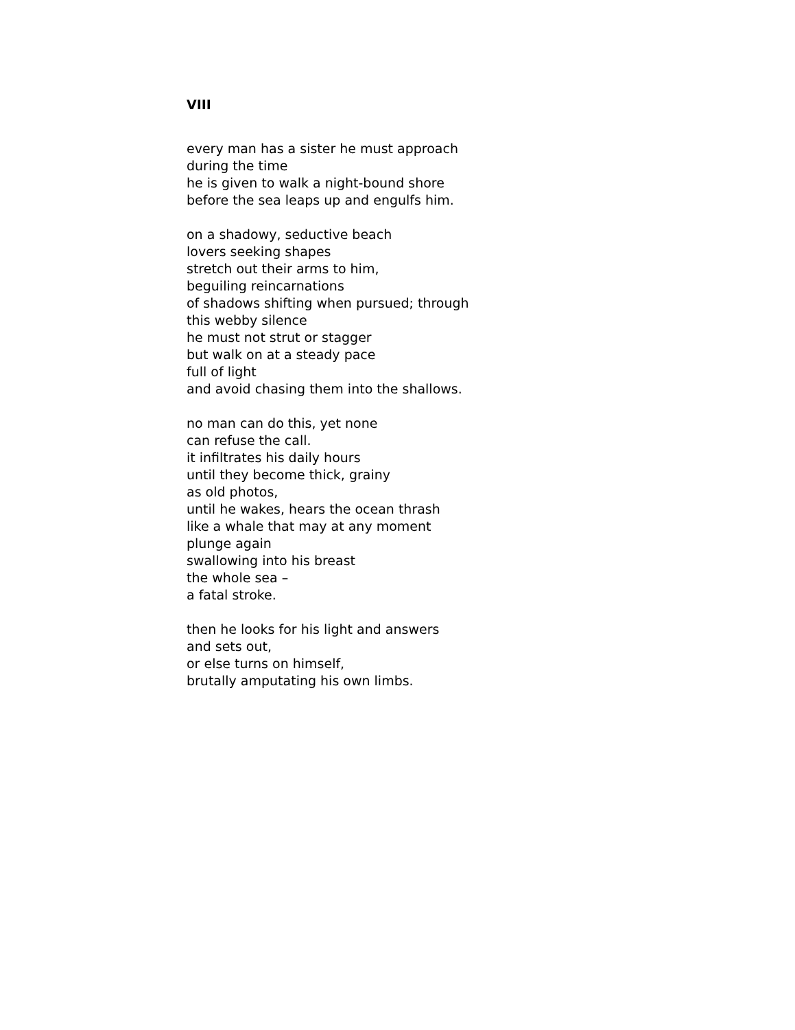VIII
every man has a sister he must approach
during the time
he is given to walk a night-bound shore
before the sea leaps up and engulfs him.
on a shadowy, seductive beach
lovers seeking shapes
stretch out their arms to him,
beguiling reincarnations
of shadows shifting when pursued; through
this webby silence
he must not strut or stagger
but walk on at a steady pace
full of light
and avoid chasing them into the shallows.
no man can do this, yet none
can refuse the call.
it infiltrates his daily hours
until they become thick, grainy
as old photos,
until he wakes, hears the ocean thrash
like a whale that may at any moment
plunge again
swallowing into his breast
the whole sea –
a fatal stroke.
then he looks for his light and answers
and sets out,
or else turns on himself,
brutally amputating his own limbs.